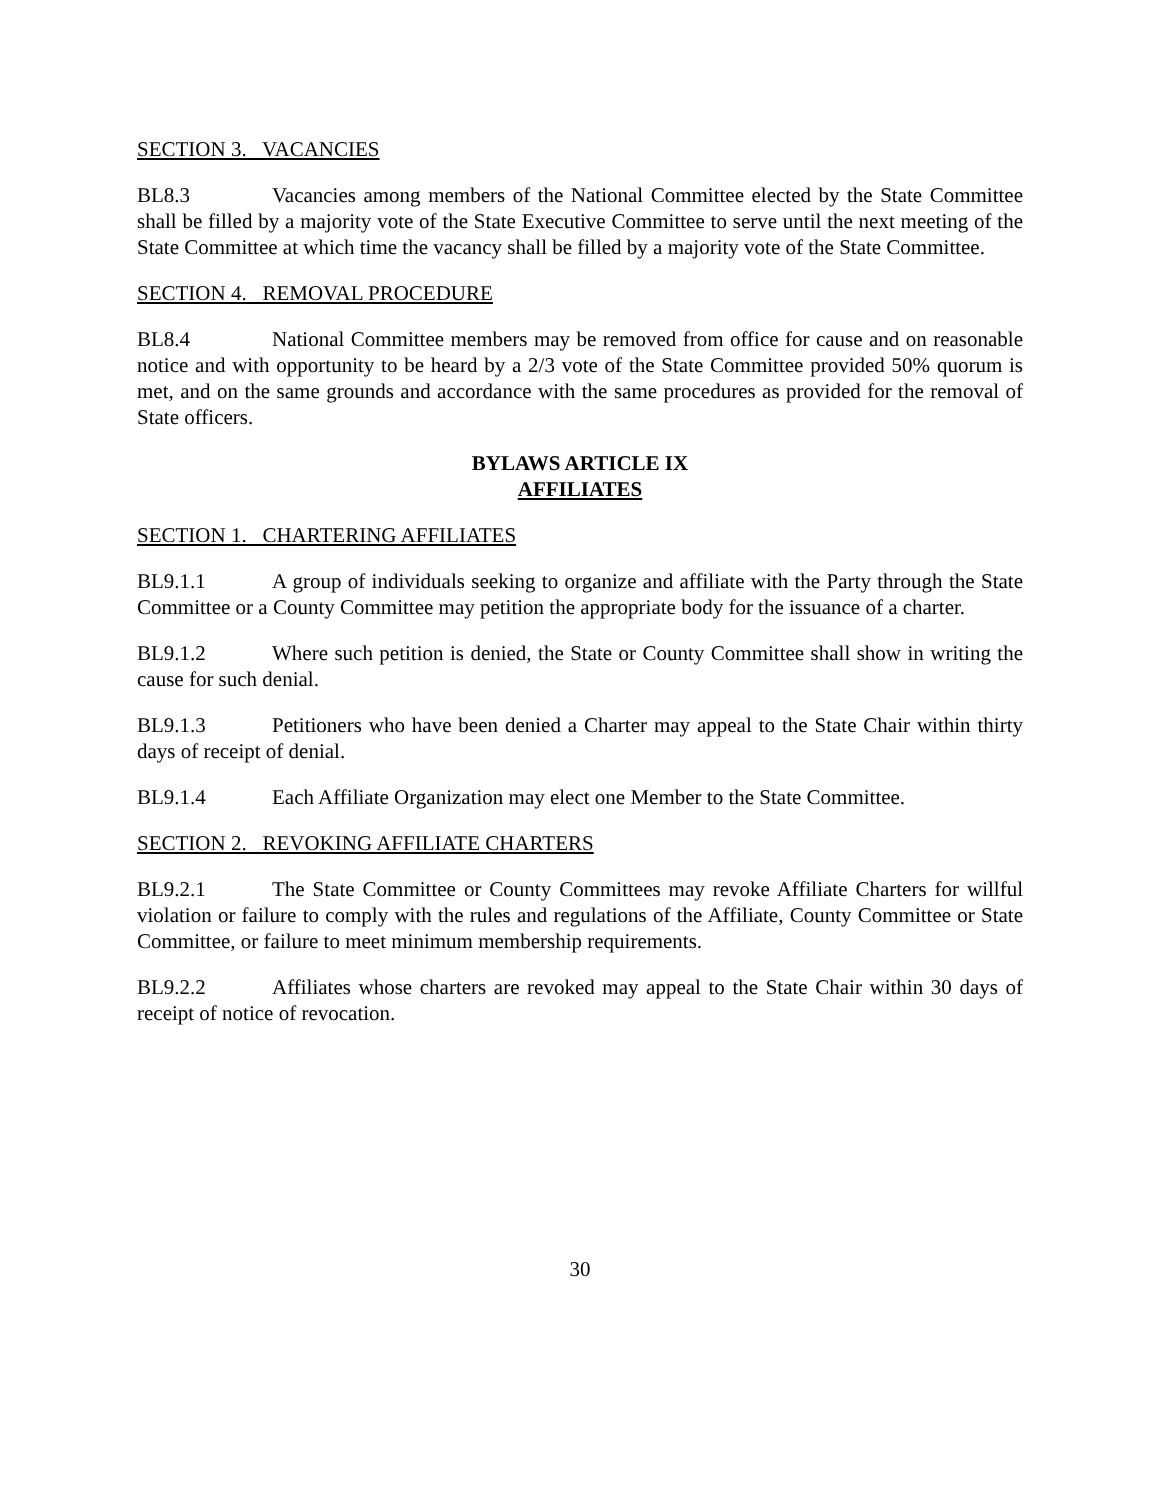SECTION 3. VACANCIES
BL8.3 Vacancies among members of the National Committee elected by the State Committee shall be filled by a majority vote of the State Executive Committee to serve until the next meeting of the State Committee at which time the vacancy shall be filled by a majority vote of the State Committee.
SECTION 4. REMOVAL PROCEDURE
BL8.4 National Committee members may be removed from office for cause and on reasonable notice and with opportunity to be heard by a 2/3 vote of the State Committee provided 50% quorum is met, and on the same grounds and accordance with the same procedures as provided for the removal of State officers.
BYLAWS ARTICLE IX
AFFILIATES
SECTION 1. CHARTERING AFFILIATES
BL9.1.1 A group of individuals seeking to organize and affiliate with the Party through the State Committee or a County Committee may petition the appropriate body for the issuance of a charter.
BL9.1.2 Where such petition is denied, the State or County Committee shall show in writing the cause for such denial.
BL9.1.3 Petitioners who have been denied a Charter may appeal to the State Chair within thirty days of receipt of denial.
BL9.1.4 Each Affiliate Organization may elect one Member to the State Committee.
SECTION 2. REVOKING AFFILIATE CHARTERS
BL9.2.1 The State Committee or County Committees may revoke Affiliate Charters for willful violation or failure to comply with the rules and regulations of the Affiliate, County Committee or State Committee, or failure to meet minimum membership requirements.
BL9.2.2 Affiliates whose charters are revoked may appeal to the State Chair within 30 days of receipt of notice of revocation.
30